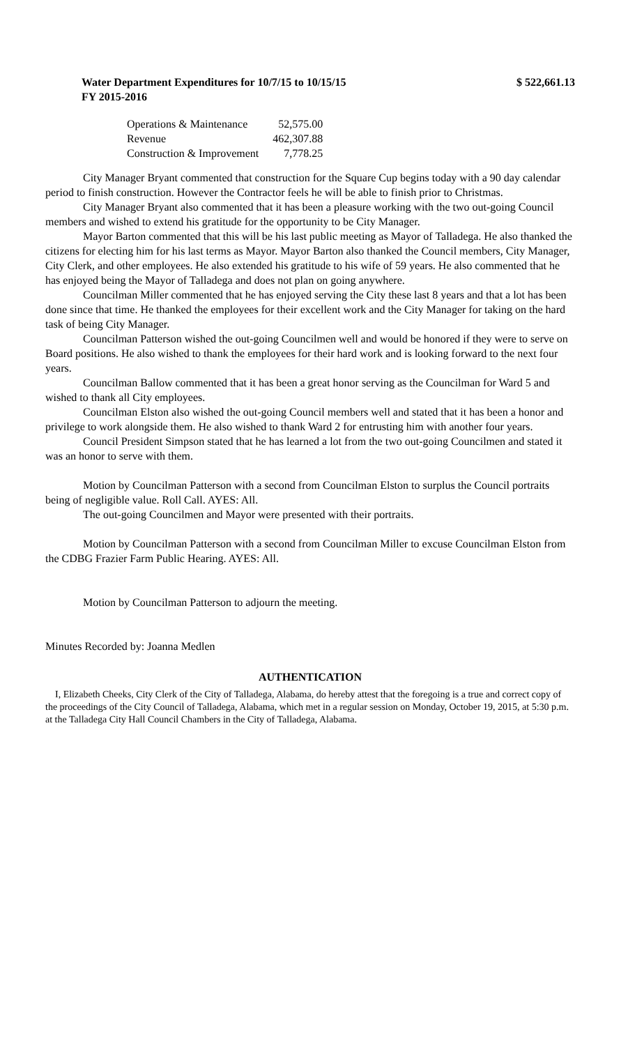Water Department Expenditures for 10/7/15 to 10/15/15 $ 522,661.13
FY 2015-2016
| Operations & Maintenance | 52,575.00 |
| Revenue | 462,307.88 |
| Construction & Improvement | 7,778.25 |
City Manager Bryant commented that construction for the Square Cup begins today with a 90 day calendar period to finish construction. However the Contractor feels he will be able to finish prior to Christmas.
City Manager Bryant also commented that it has been a pleasure working with the two out-going Council members and wished to extend his gratitude for the opportunity to be City Manager.
Mayor Barton commented that this will be his last public meeting as Mayor of Talladega. He also thanked the citizens for electing him for his last terms as Mayor. Mayor Barton also thanked the Council members, City Manager, City Clerk, and other employees. He also extended his gratitude to his wife of 59 years. He also commented that he has enjoyed being the Mayor of Talladega and does not plan on going anywhere.
Councilman Miller commented that he has enjoyed serving the City these last 8 years and that a lot has been done since that time. He thanked the employees for their excellent work and the City Manager for taking on the hard task of being City Manager.
Councilman Patterson wished the out-going Councilmen well and would be honored if they were to serve on Board positions. He also wished to thank the employees for their hard work and is looking forward to the next four years.
Councilman Ballow commented that it has been a great honor serving as the Councilman for Ward 5 and wished to thank all City employees.
Councilman Elston also wished the out-going Council members well and stated that it has been a honor and privilege to work alongside them. He also wished to thank Ward 2 for entrusting him with another four years.
Council President Simpson stated that he has learned a lot from the two out-going Councilmen and stated it was an honor to serve with them.
Motion by Councilman Patterson with a second from Councilman Elston to surplus the Council portraits being of negligible value. Roll Call. AYES: All.
The out-going Councilmen and Mayor were presented with their portraits.
Motion by Councilman Patterson with a second from Councilman Miller to excuse Councilman Elston from the CDBG Frazier Farm Public Hearing. AYES: All.
Motion by Councilman Patterson to adjourn the meeting.
Minutes Recorded by: Joanna Medlen
AUTHENTICATION
I, Elizabeth Cheeks, City Clerk of the City of Talladega, Alabama, do hereby attest that the foregoing is a true and correct copy of the proceedings of the City Council of Talladega, Alabama, which met in a regular session on Monday, October 19, 2015, at 5:30 p.m. at the Talladega City Hall Council Chambers in the City of Talladega, Alabama.